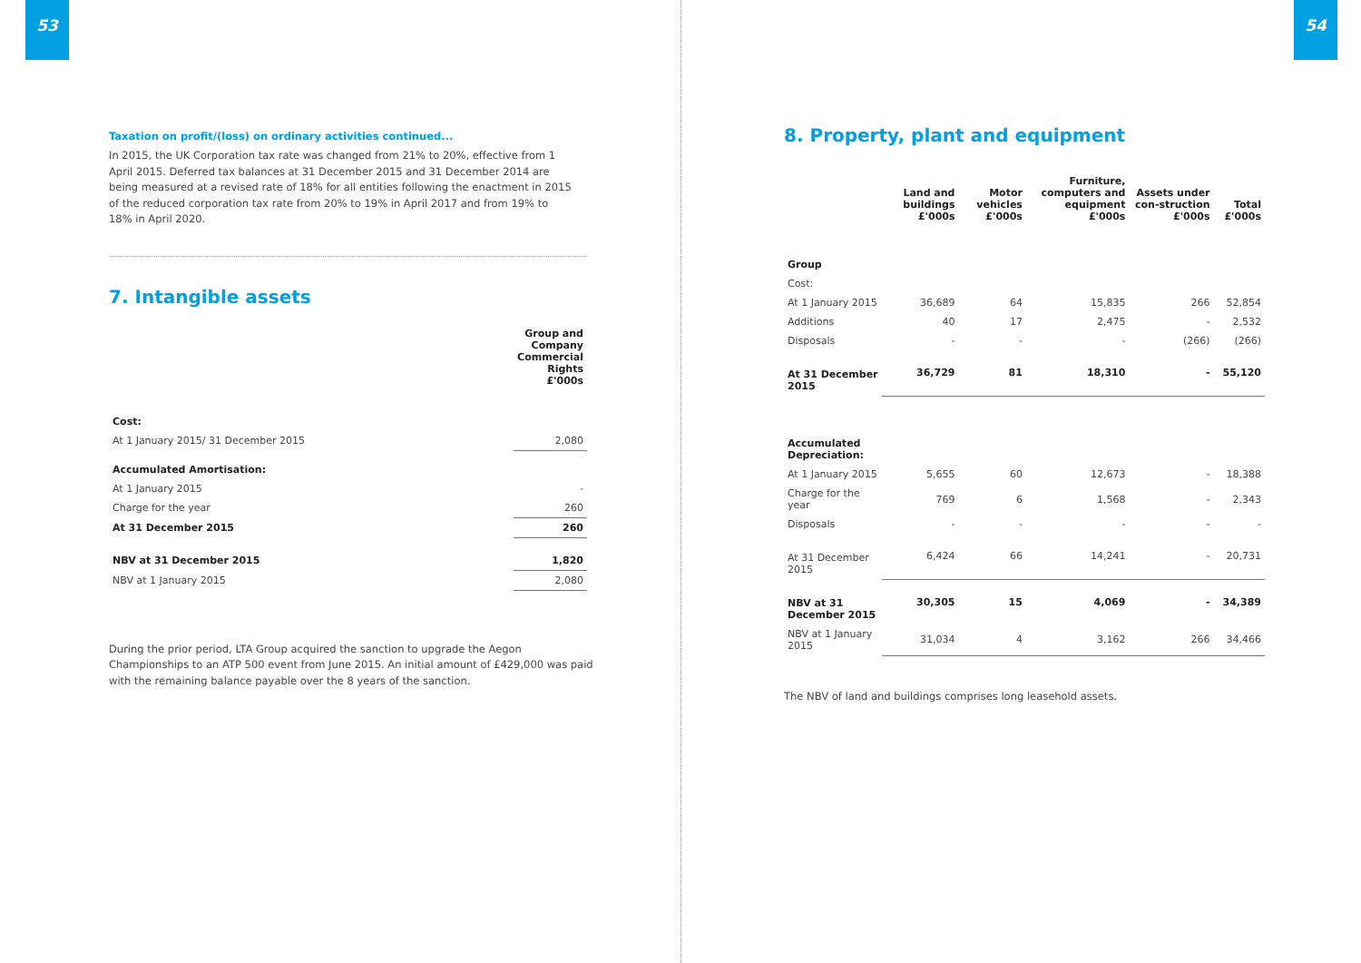53
Taxation on profit/(loss) on ordinary activities continued...
In 2015, the UK Corporation tax rate was changed from 21% to 20%, effective from 1 April 2015. Deferred tax balances at 31 December 2015 and 31 December 2014 are being measured at a revised rate of 18% for all entities following the enactment in 2015 of the reduced corporation tax rate from 20% to 19% in April 2017 and from 19% to 18% in April 2020.
7. Intangible assets
| | Group and Company Commercial Rights £'000s |
| --- | --- |
| Cost: | |
| At 1 January 2015/ 31 December 2015 | 2,080 |
| Accumulated Amortisation: | |
| At 1 January 2015 | - |
| Charge for the year | 260 |
| At 31 December 2015 | 260 |
| NBV at 31 December 2015 | 1,820 |
| NBV at 1 January 2015 | 2,080 |
During the prior period, LTA Group acquired the sanction to upgrade the Aegon Championships to an ATP 500 event from June 2015. An initial amount of £429,000 was paid with the remaining balance payable over the 8 years of the sanction.
54
8. Property, plant and equipment
| | Land and buildings £'000s | Motor vehicles £'000s | Furniture, computers and equipment £'000s | Assets under con-struction £'000s | Total £'000s |
| --- | --- | --- | --- | --- | --- |
| Group | | | | | |
| Cost: | | | | | |
| At 1 January 2015 | 36,689 | 64 | 15,835 | 266 | 52,854 |
| Additions | 40 | 17 | 2,475 | - | 2,532 |
| Disposals | - | - | - | (266) | (266) |
| At 31 December 2015 | 36,729 | 81 | 18,310 | - | 55,120 |
| Accumulated Depreciation: | | | | | |
| At 1 January 2015 | 5,655 | 60 | 12,673 | - | 18,388 |
| Charge for the year | 769 | 6 | 1,568 | - | 2,343 |
| Disposals | - | - | - | - | - |
| At 31 December 2015 | 6,424 | 66 | 14,241 | - | 20,731 |
| NBV at 31 December 2015 | 30,305 | 15 | 4,069 | - | 34,389 |
| NBV at 1 January 2015 | 31,034 | 4 | 3,162 | 266 | 34,466 |
The NBV of land and buildings comprises long leasehold assets.